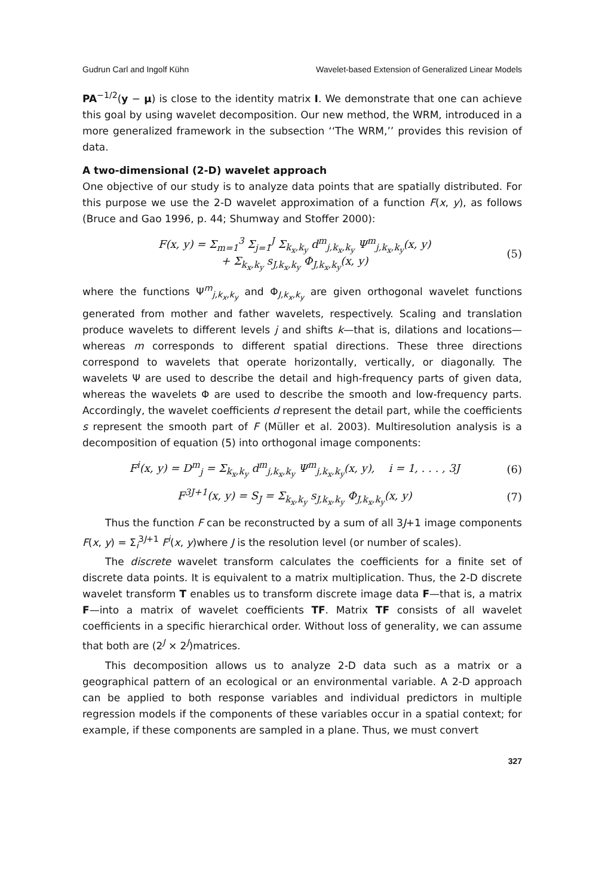Gudrun Carl and Ingolf Kühn Wavelet-based Extension of Generalized Linear Models
PA<sup>−1/2</sup>(y − μ) is close to the identity matrix I. We demonstrate that one can achieve this goal by using wavelet decomposition. Our new method, the WRM, introduced in a more generalized framework in the subsection ‘‘The WRM,’’ provides this revision of data.
A two-dimensional (2-D) wavelet approach
One objective of our study is to analyze data points that are spatially distributed. For this purpose we use the 2-D wavelet approximation of a function F(x, y), as follows (Bruce and Gao 1996, p. 44; Shumway and Stoffer 2000):
F(x, y) = Σ<sub>m=1</sub><sup>3</sup> Σ<sub>j=1</sub><sup>J</sup> Σ<sub>k<sub>x</sub>,k<sub>y</sub></sub> d<sup>m</sup><sub>j,k<sub>x</sub>,k<sub>y</sub></sub> Ψ<sup>m</sup><sub>j,k<sub>x</sub>,k<sub>y</sub></sub>(x, y)
+ Σ<sub>k<sub>x</sub>,k<sub>y</sub></sub> s<sub>J,k<sub>x</sub>,k<sub>y</sub></sub> Φ<sub>J,k<sub>x</sub>,k<sub>y</sub></sub>(x, y)
(5)
where the functions Ψ<sup>m</sup><sub>j,k<sub>x</sub>,k<sub>y</sub></sub> and Φ<sub>J,k<sub>x</sub>,k<sub>y</sub></sub> are given orthogonal wavelet functions generated from mother and father wavelets, respectively. Scaling and translation produce wavelets to different levels j and shifts k—that is, dilations and locations—whereas m corresponds to different spatial directions. These three directions correspond to wavelets that operate horizontally, vertically, or diagonally. The wavelets Ψ are used to describe the detail and high-frequency parts of given data, whereas the wavelets Φ are used to describe the smooth and low-frequency parts. Accordingly, the wavelet coefficients d represent the detail part, while the coefficients s represent the smooth part of F (Müller et al. 2003). Multiresolution analysis is a decomposition of equation (5) into orthogonal image components:
F<sup>i</sup>(x, y) = D<sup>m</sup><sub>j</sub> = Σ<sub>k<sub>x</sub>,k<sub>y</sub></sub> d<sup>m</sup><sub>j,k<sub>x</sub>,k<sub>y</sub></sub> Ψ<sup>m</sup><sub>j,k<sub>x</sub>,k<sub>y</sub></sub>(x, y), i = 1, . . . , 3J
(6)
F<sup>3J+1</sup>(x, y) = S<sub>J</sub> = Σ<sub>k<sub>x</sub>,k<sub>y</sub></sub> s<sub>J,k<sub>x</sub>,k<sub>y</sub></sub> Φ<sub>J,k<sub>x</sub>,k<sub>y</sub></sub>(x, y)
(7)
Thus the function F can be reconstructed by a sum of all 3J+1 image components F(x, y) = Σ<sub>i</sub><sup>3J+1</sup> F<sup>i</sup>(x, y)where J is the resolution level (or number of scales).
The discrete wavelet transform calculates the coefficients for a finite set of discrete data points. It is equivalent to a matrix multiplication. Thus, the 2-D discrete wavelet transform T enables us to transform discrete image data F—that is, a matrix F—into a matrix of wavelet coefficients TF. Matrix TF consists of all wavelet coefficients in a specific hierarchical order. Without loss of generality, we can assume that both are (2<sup>J</sup> × 2<sup>J</sup>)matrices.
This decomposition allows us to analyze 2-D data such as a matrix or a geographical pattern of an ecological or an environmental variable. A 2-D approach can be applied to both response variables and individual predictors in multiple regression models if the components of these variables occur in a spatial context; for example, if these components are sampled in a plane. Thus, we must convert
327